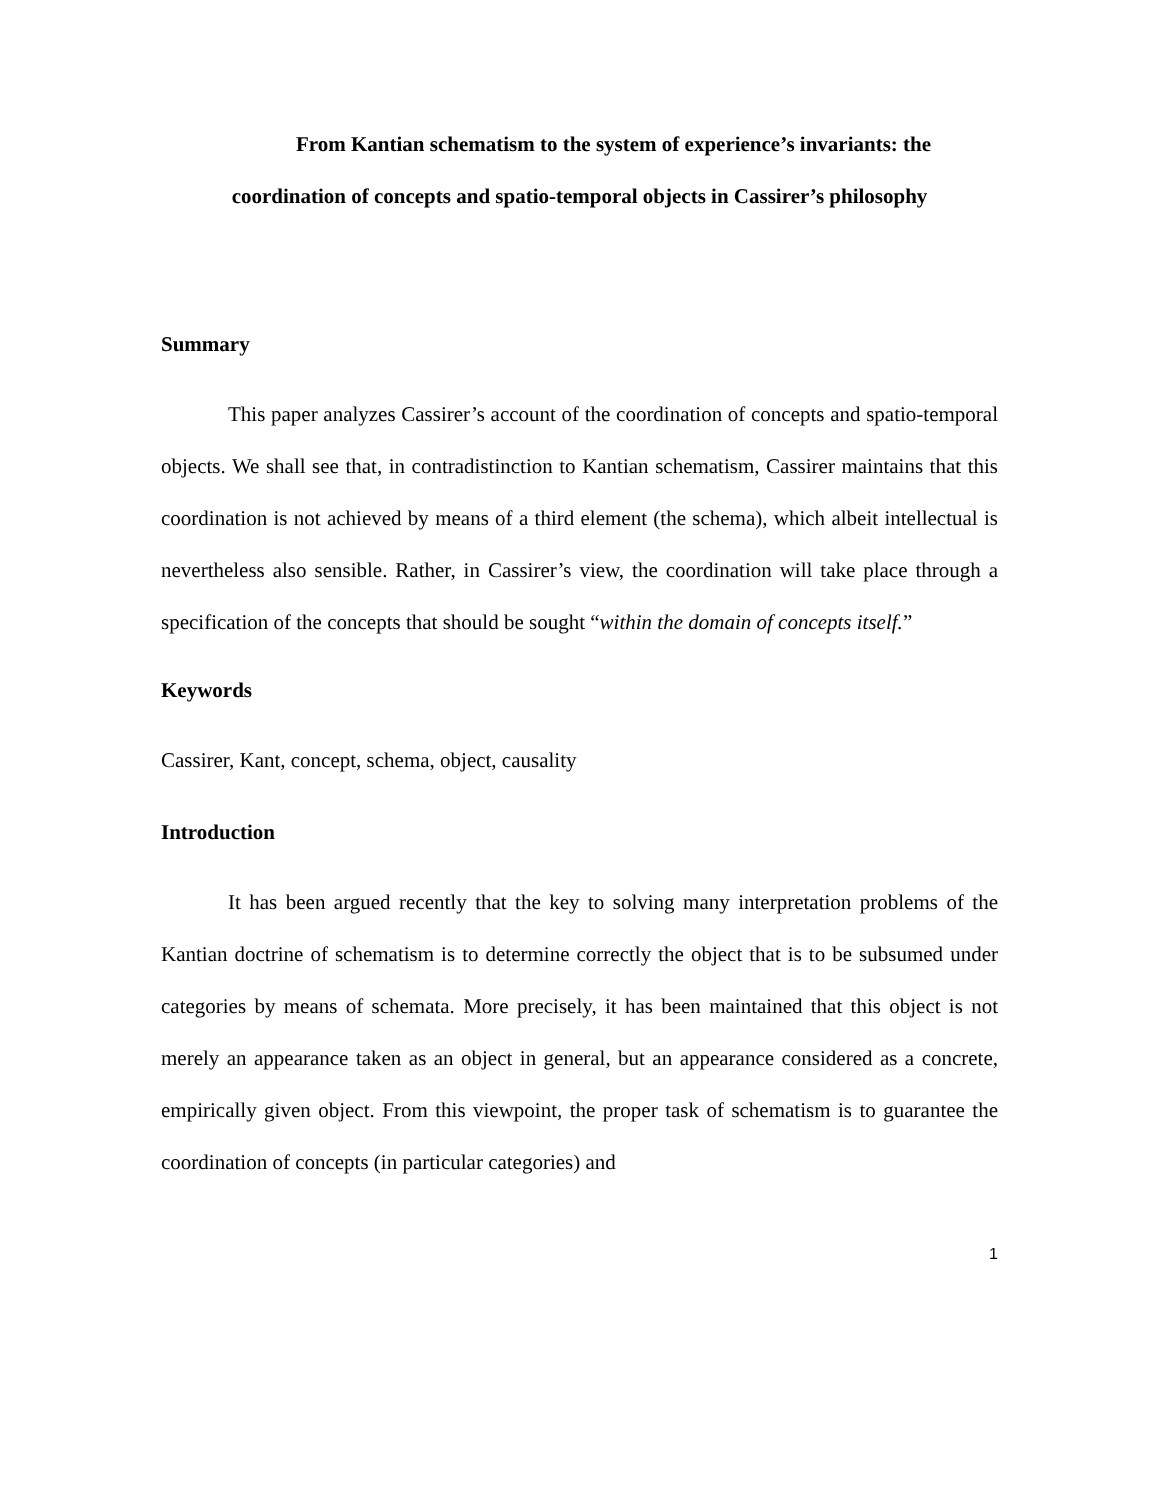From Kantian schematism to the system of experience’s invariants: the
coordination of concepts and spatio-temporal objects in Cassirer’s philosophy
Summary
This paper analyzes Cassirer’s account of the coordination of concepts and spatio-temporal objects. We shall see that, in contradistinction to Kantian schematism, Cassirer maintains that this coordination is not achieved by means of a third element (the schema), which albeit intellectual is nevertheless also sensible. Rather, in Cassirer’s view, the coordination will take place through a specification of the concepts that should be sought “within the domain of concepts itself.”
Keywords
Cassirer, Kant, concept, schema, object, causality
Introduction
It has been argued recently that the key to solving many interpretation problems of the Kantian doctrine of schematism is to determine correctly the object that is to be subsumed under categories by means of schemata. More precisely, it has been maintained that this object is not merely an appearance taken as an object in general, but an appearance considered as a concrete, empirically given object. From this viewpoint, the proper task of schematism is to guarantee the coordination of concepts (in particular categories) and
1